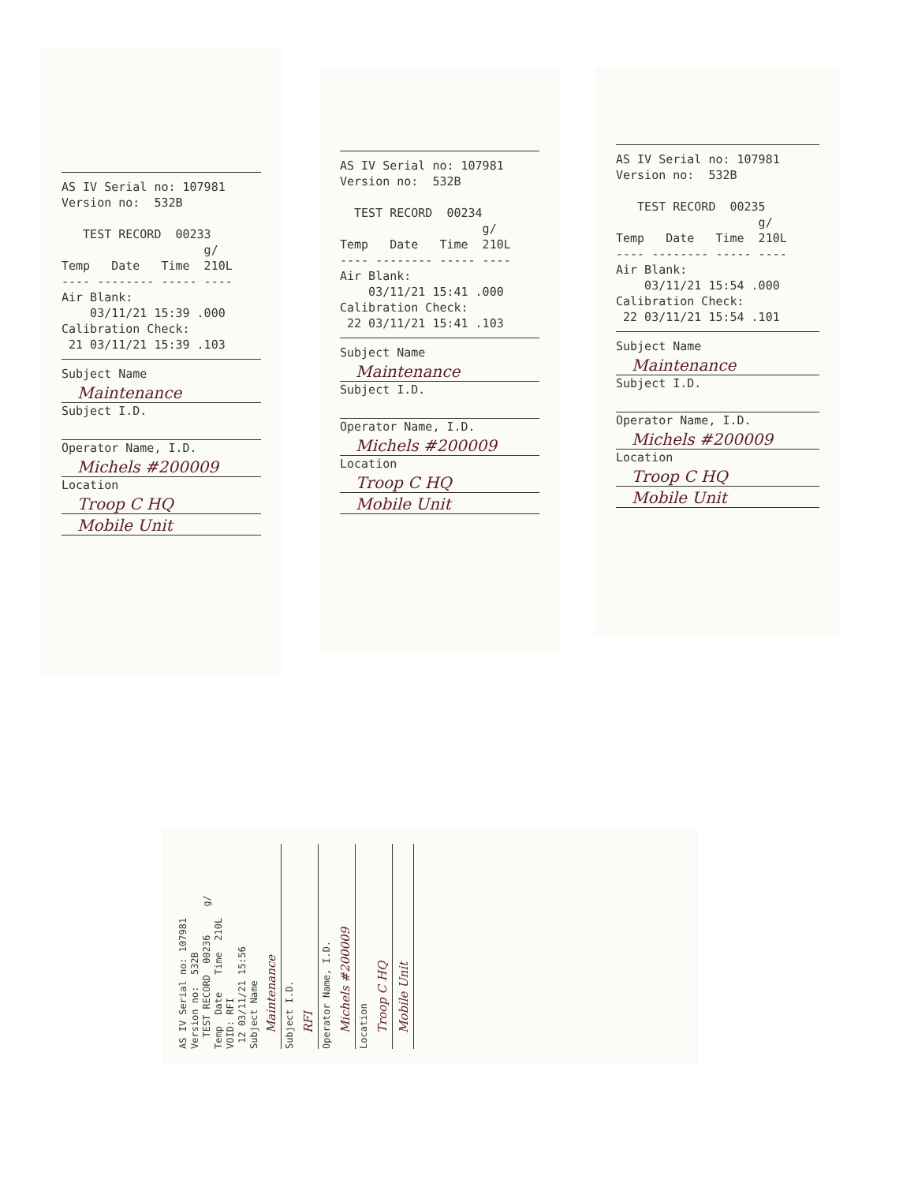AS IV Serial no: 107981
Version no:  532B

   TEST RECORD  00233
                    g/
Temp   Date   Time  210L
---- -------- ----- ----
Air Blank:
    03/11/21 15:39 .000
Calibration Check:
 21 03/11/21 15:39 .103
Subject Name
Maintenance
Subject I.D.
Operator Name, I.D.
Michels #200009
Location
Troop C HQ
Mobile Unit
AS IV Serial no: 107981
Version no:  532B

  TEST RECORD  00234
                    g/
Temp   Date   Time  210L
---- -------- ----- ----
Air Blank:
    03/11/21 15:41 .000
Calibration Check:
 22 03/11/21 15:41 .103
Subject Name
Maintenance
Subject I.D.
Operator Name, I.D.
Michels #200009
Location
Troop C HQ
Mobile Unit
AS IV Serial no: 107981
Version no:  532B

   TEST RECORD  00235
                    g/
Temp   Date   Time  210L
---- -------- ----- ----
Air Blank:
    03/11/21 15:54 .000
Calibration Check:
 22 03/11/21 15:54 .101
Subject Name
Maintenance
Subject I.D.
Operator Name, I.D.
Michels #200009
Location
Troop C HQ
Mobile Unit
AS IV Serial no: 107981
Version no:  532B
  TEST RECORD  00236     g/
Temp  Date   Time  210L
VOID: RFI
 12 03/11/21 15:56
Subject Name
Maintenance
Subject I.D.
RFI
Operator Name, I.D.
Michels #200009
Location
Troop C HQ
Mobile Unit